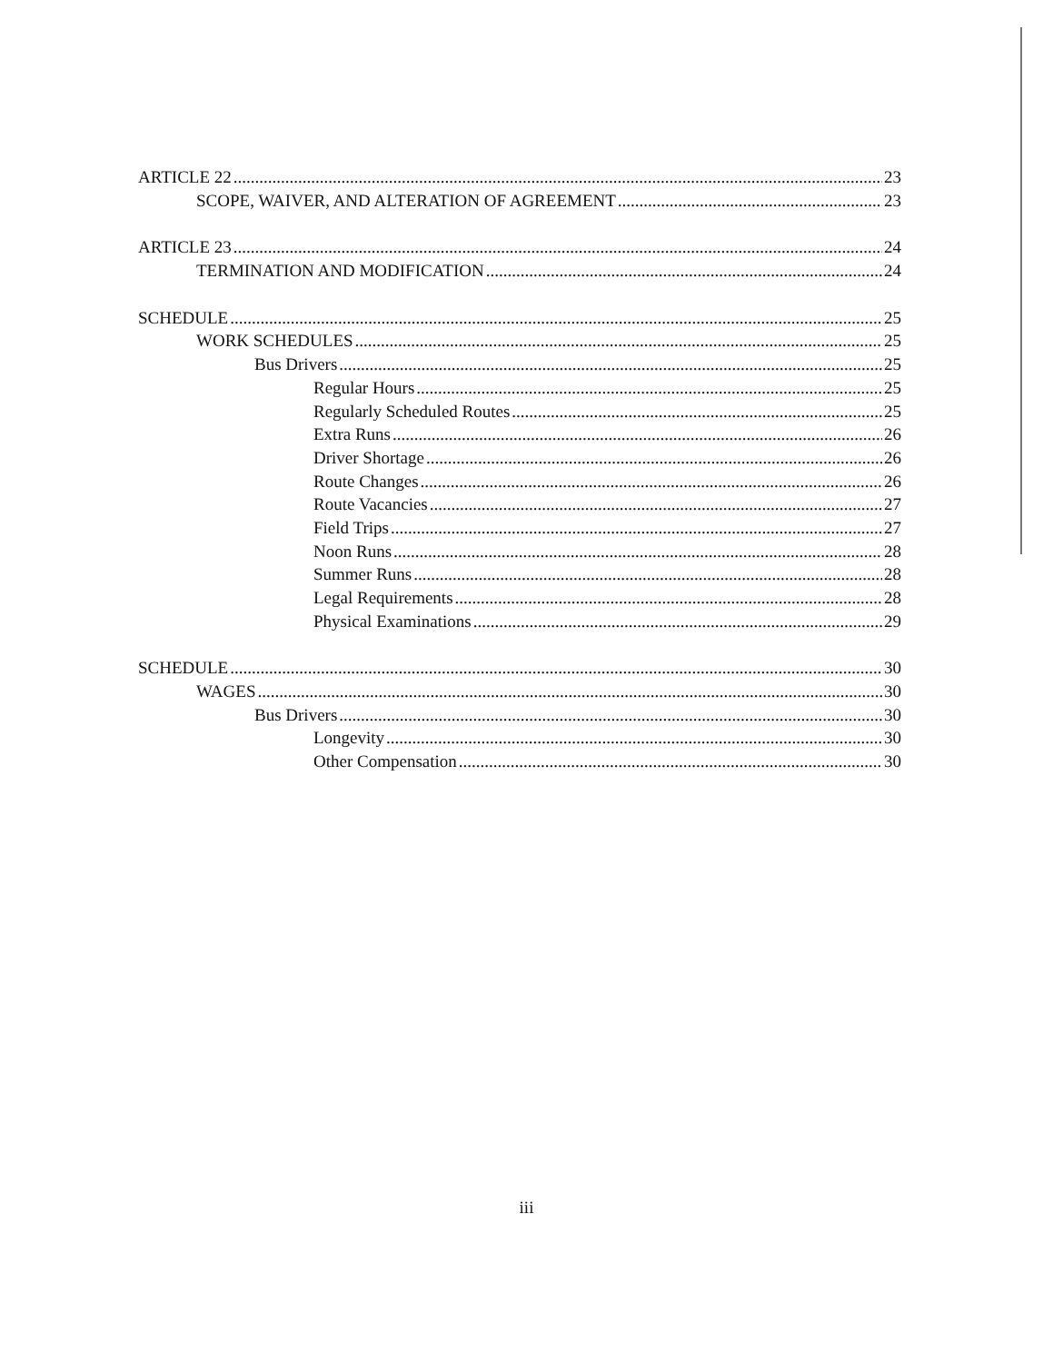ARTICLE 22 23
SCOPE, WAIVER, AND ALTERATION OF AGREEMENT 23
ARTICLE 23 24
TERMINATION AND MODIFICATION 24
SCHEDULE 25
WORK SCHEDULES 25
Bus Drivers 25
Regular Hours 25
Regularly Scheduled Routes 25
Extra Runs 26
Driver Shortage 26
Route Changes 26
Route Vacancies 27
Field Trips 27
Noon Runs 28
Summer Runs 28
Legal Requirements 28
Physical Examinations 29
SCHEDULE 30
WAGES 30
Bus Drivers 30
Longevity 30
Other Compensation 30
iii